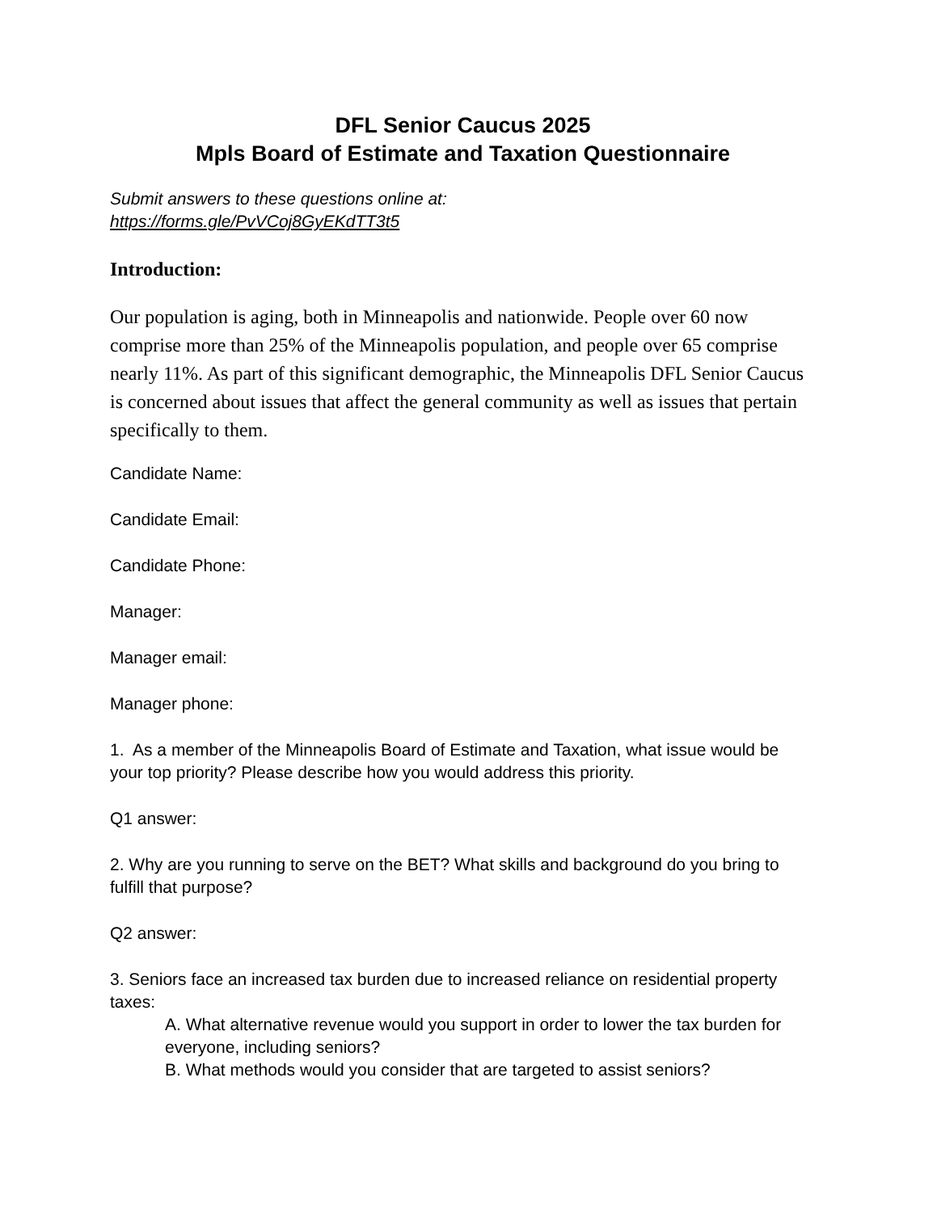DFL Senior Caucus 2025
Mpls Board of Estimate and Taxation Questionnaire
Submit answers to these questions online at:
https://forms.gle/PvVCoj8GyEKdTT3t5
Introduction:
Our population is aging, both in Minneapolis and nationwide. People over 60 now comprise more than 25% of the Minneapolis population, and people over 65 comprise nearly 11%. As part of this significant demographic, the Minneapolis DFL Senior Caucus is concerned about issues that affect the general community as well as issues that pertain specifically to them.
Candidate Name:
Candidate Email:
Candidate Phone:
Manager:
Manager email:
Manager phone:
1. As a member of the Minneapolis Board of Estimate and Taxation, what issue would be your top priority? Please describe how you would address this priority.
Q1 answer:
2. Why are you running to serve on the BET? What skills and background do you bring to fulfill that purpose?
Q2 answer:
3. Seniors face an increased tax burden due to increased reliance on residential property taxes:
A. What alternative revenue would you support in order to lower the tax burden for everyone, including seniors?
B. What methods would you consider that are targeted to assist seniors?